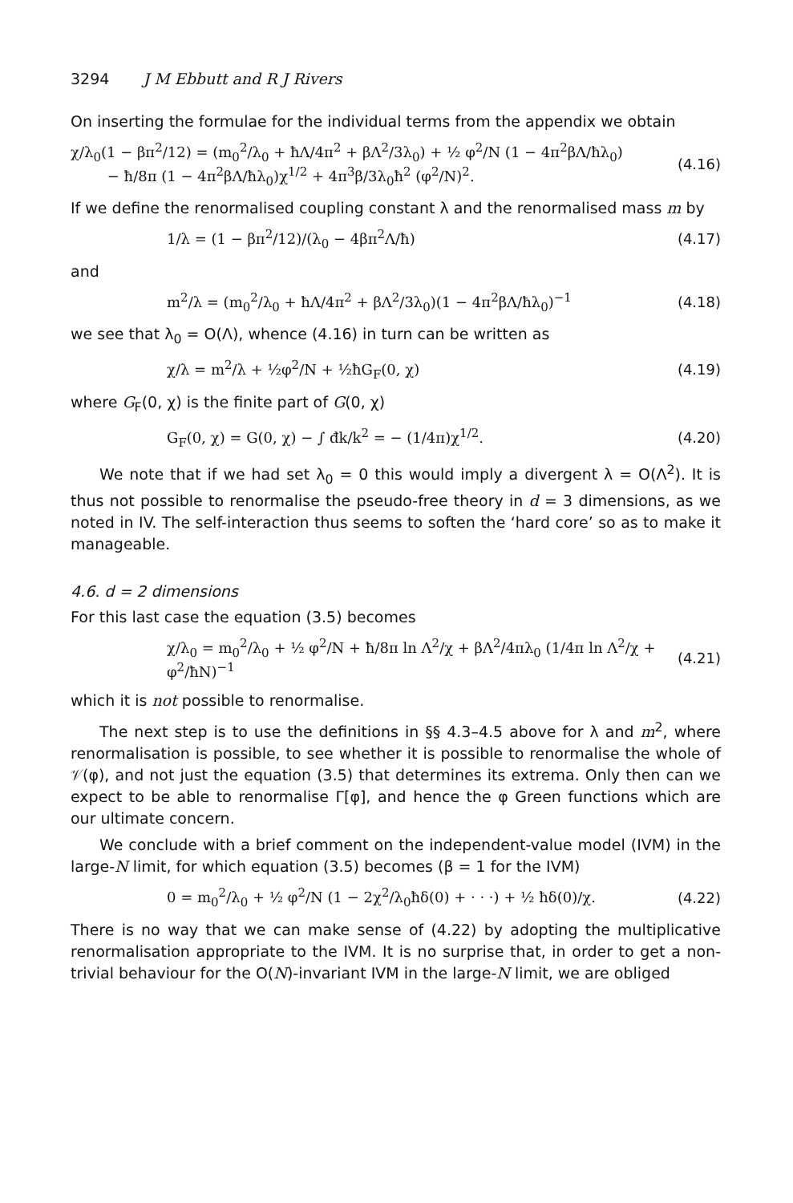3294 J M Ebbutt and R J Rivers
On inserting the formulae for the individual terms from the appendix we obtain
χ/λ<sub>0</sub>(1 − βπ<sup>2</sup>/12) = (m<sub>0</sub><sup>2</sup>/λ<sub>0</sub> + ħΛ/4π<sup>2</sup> + βΛ<sup>2</sup>/3λ<sub>0</sub>) + ½ φ<sup>2</sup>/N (1 − 4π<sup>2</sup>βΛ/ħλ<sub>0</sub>)
− ħ/8π (1 − 4π<sup>2</sup>βΛ/ħλ<sub>0</sub>)χ<sup>1/2</sup> + 4π<sup>3</sup>β/3λ<sub>0</sub>ħ<sup>2</sup> (φ<sup>2</sup>/N)<sup>2</sup>. (4.16)
If we define the renormalised coupling constant λ and the renormalised mass m by
1/λ = (1 − βπ<sup>2</sup>/12)/(λ<sub>0</sub> − 4βπ<sup>2</sup>Λ/ħ) (4.17)
and
m<sup>2</sup>/λ = (m<sub>0</sub><sup>2</sup>/λ<sub>0</sub> + ħΛ/4π<sup>2</sup> + βΛ<sup>2</sup>/3λ<sub>0</sub>)(1 − 4π<sup>2</sup>βΛ/ħλ<sub>0</sub>)<sup>−1</sup> (4.18)
we see that λ<sub>0</sub> = O(Λ), whence (4.16) in turn can be written as
χ/λ = m<sup>2</sup>/λ + ½φ<sup>2</sup>/N + ½ħG<sub>F</sub>(0, χ) (4.19)
where G<sub>F</sub>(0, χ) is the finite part of G(0, χ)
G<sub>F</sub>(0, χ) = G(0, χ) − ∫ đk/k<sup>2</sup> = − (1/4π)χ<sup>1/2</sup>. (4.20)
We note that if we had set λ<sub>0</sub> = 0 this would imply a divergent λ = O(Λ<sup>2</sup>). It is thus not possible to renormalise the pseudo-free theory in d = 3 dimensions, as we noted in IV. The self-interaction thus seems to soften the ‘hard core’ so as to make it manageable.
4.6. d = 2 dimensions
For this last case the equation (3.5) becomes
χ/λ<sub>0</sub> = m<sub>0</sub><sup>2</sup>/λ<sub>0</sub> + ½ φ<sup>2</sup>/N + ħ/8π ln Λ<sup>2</sup>/χ + βΛ<sup>2</sup>/4πλ<sub>0</sub> (1/4π ln Λ<sup>2</sup>/χ + φ<sup>2</sup>/ħN)<sup>−1</sup> (4.21)
which it is not possible to renormalise.
The next step is to use the definitions in §§ 4.3–4.5 above for λ and m<sup>2</sup>, where renormalisation is possible, to see whether it is possible to renormalise the whole of 𝒱(φ), and not just the equation (3.5) that determines its extrema. Only then can we expect to be able to renormalise Γ[φ], and hence the φ Green functions which are our ultimate concern.
We conclude with a brief comment on the independent-value model (IVM) in the large-N limit, for which equation (3.5) becomes (β = 1 for the IVM)
0 = m<sub>0</sub><sup>2</sup>/λ<sub>0</sub> + ½ φ<sup>2</sup>/N (1 − 2χ<sup>2</sup>/λ<sub>0</sub>ħδ(0) + · · ·) + ½ ħδ(0)/χ. (4.22)
There is no way that we can make sense of (4.22) by adopting the multiplicative renormalisation appropriate to the IVM. It is no surprise that, in order to get a non-trivial behaviour for the O(N)-invariant IVM in the large-N limit, we are obliged